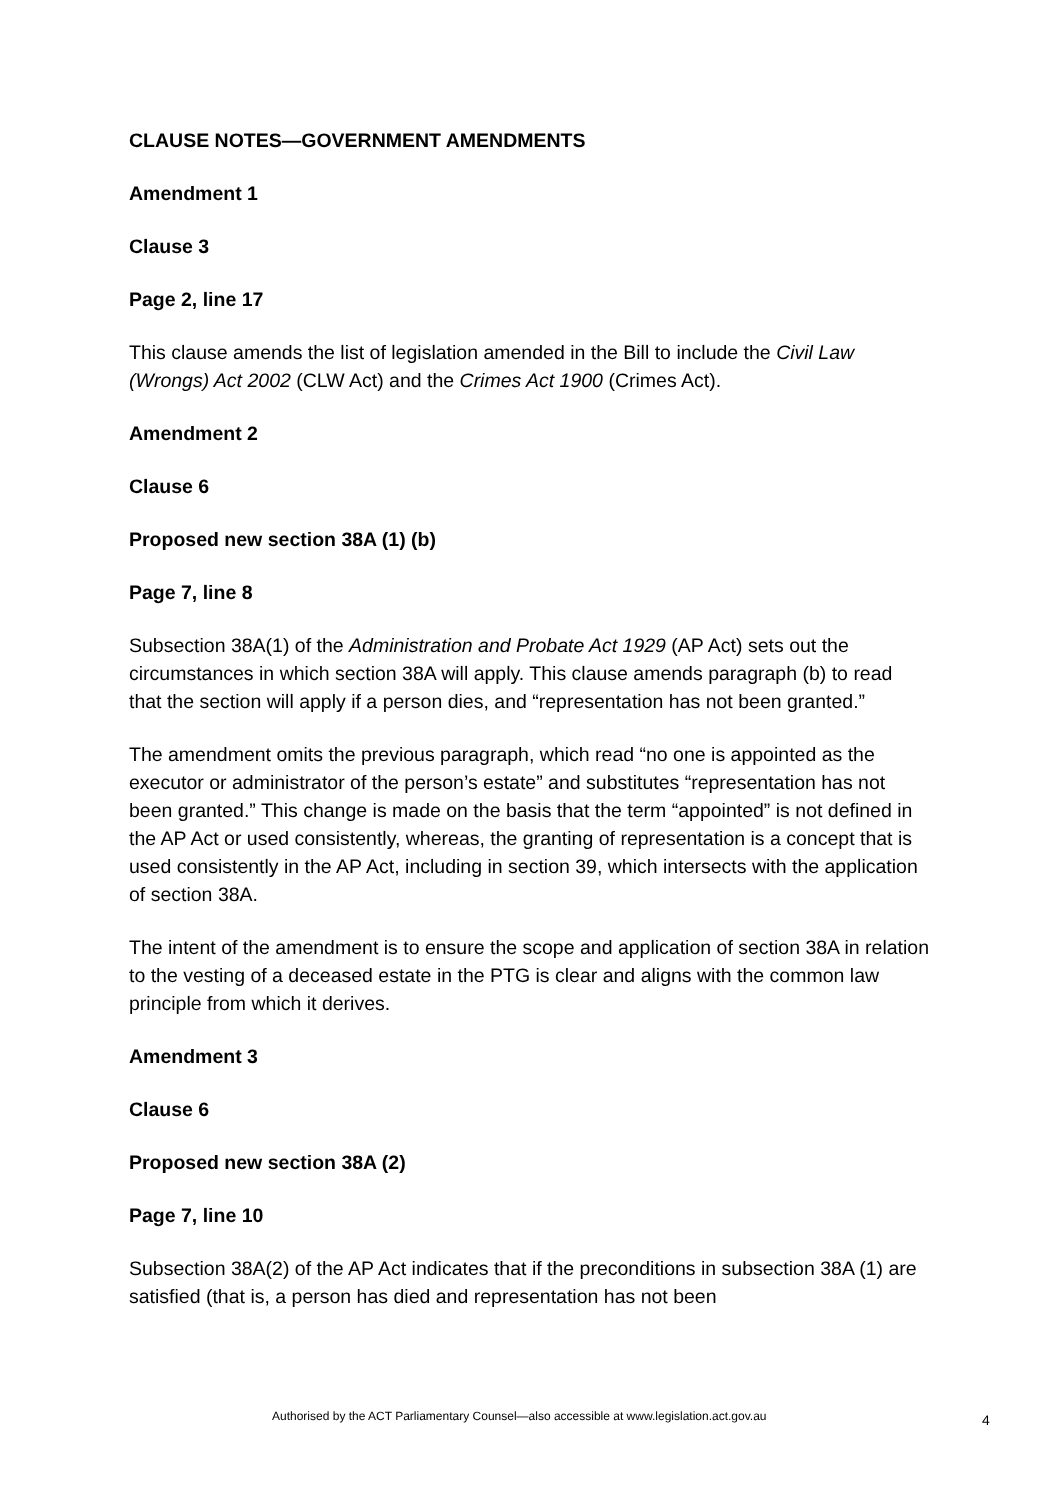CLAUSE NOTES—GOVERNMENT AMENDMENTS
Amendment 1
Clause 3
Page 2, line 17
This clause amends the list of legislation amended in the Bill to include the Civil Law (Wrongs) Act 2002 (CLW Act) and the Crimes Act 1900 (Crimes Act).
Amendment 2
Clause 6
Proposed new section 38A (1) (b)
Page 7, line 8
Subsection 38A(1) of the Administration and Probate Act 1929 (AP Act) sets out the circumstances in which section 38A will apply. This clause amends paragraph (b) to read that the section will apply if a person dies, and “representation has not been granted.”
The amendment omits the previous paragraph, which read “no one is appointed as the executor or administrator of the person’s estate” and substitutes “representation has not been granted.” This change is made on the basis that the term “appointed” is not defined in the AP Act or used consistently, whereas, the granting of representation is a concept that is used consistently in the AP Act, including in section 39, which intersects with the application of section 38A.
The intent of the amendment is to ensure the scope and application of section 38A in relation to the vesting of a deceased estate in the PTG is clear and aligns with the common law principle from which it derives.
Amendment 3
Clause 6
Proposed new section 38A (2)
Page 7, line 10
Subsection 38A(2) of the AP Act indicates that if the preconditions in subsection 38A (1) are satisfied (that is, a person has died and representation has not been
Authorised by the ACT Parliamentary Counsel—also accessible at www.legislation.act.gov.au 4